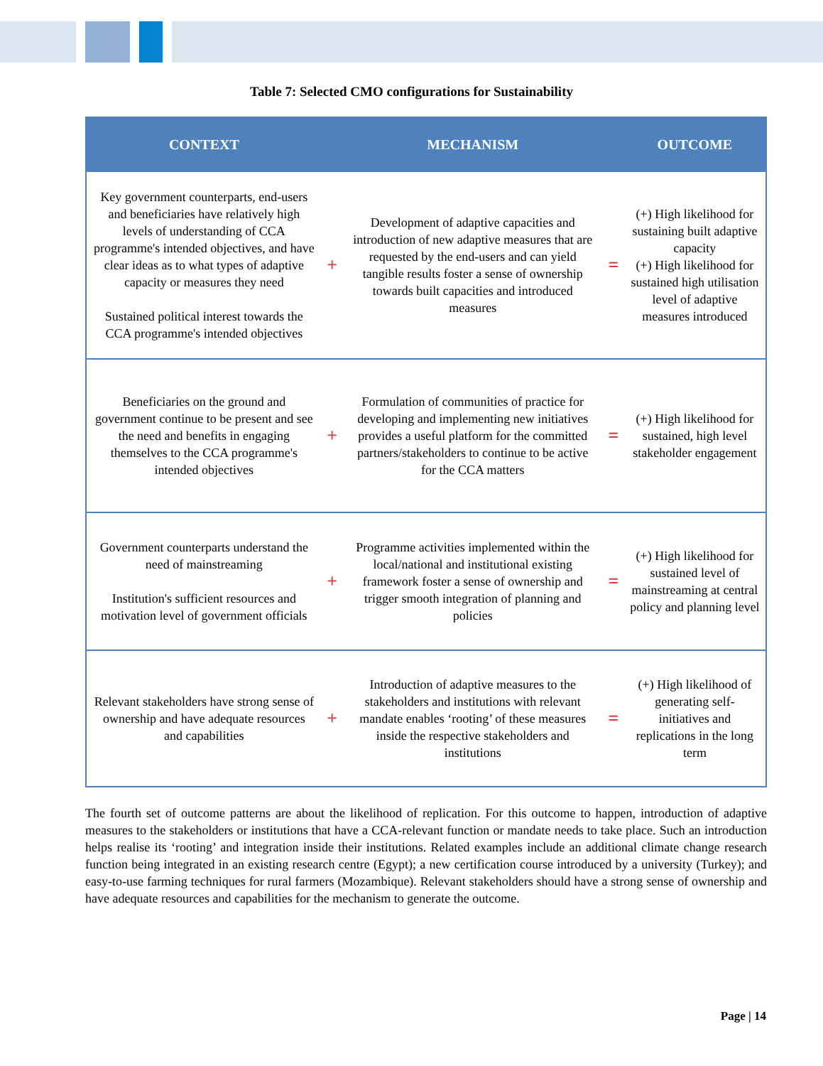Table 7: Selected CMO configurations for Sustainability
| CONTEXT | | MECHANISM | | OUTCOME |
| --- | --- | --- | --- | --- |
| Key government counterparts, end-users and beneficiaries have relatively high levels of understanding of CCA programme's intended objectives, and have clear ideas as to what types of adaptive capacity or measures they need Sustained political interest towards the CCA programme's intended objectives | + | Development of adaptive capacities and introduction of new adaptive measures that are requested by the end-users and can yield tangible results foster a sense of ownership towards built capacities and introduced measures | = | (+) High likelihood for sustaining built adaptive capacity (+) High likelihood for sustained high utilisation level of adaptive measures introduced |
| Beneficiaries on the ground and government continue to be present and see the need and benefits in engaging themselves to the CCA programme's intended objectives | + | Formulation of communities of practice for developing and implementing new initiatives provides a useful platform for the committed partners/stakeholders to continue to be active for the CCA matters | = | (+) High likelihood for sustained, high level stakeholder engagement |
| Government counterparts understand the need of mainstreaming Institution's sufficient resources and motivation level of government officials | + | Programme activities implemented within the local/national and institutional existing framework foster a sense of ownership and trigger smooth integration of planning and policies | = | (+) High likelihood for sustained level of mainstreaming at central policy and planning level |
| Relevant stakeholders have strong sense of ownership and have adequate resources and capabilities | + | Introduction of adaptive measures to the stakeholders and institutions with relevant mandate enables ‘rooting’ of these measures inside the respective stakeholders and institutions | = | (+) High likelihood of generating self-initiatives and replications in the long term |
The fourth set of outcome patterns are about the likelihood of replication. For this outcome to happen, introduction of adaptive measures to the stakeholders or institutions that have a CCA-relevant function or mandate needs to take place. Such an introduction helps realise its ‘rooting’ and integration inside their institutions. Related examples include an additional climate change research function being integrated in an existing research centre (Egypt); a new certification course introduced by a university (Turkey); and easy-to-use farming techniques for rural farmers (Mozambique). Relevant stakeholders should have a strong sense of ownership and have adequate resources and capabilities for the mechanism to generate the outcome.
Page | 14